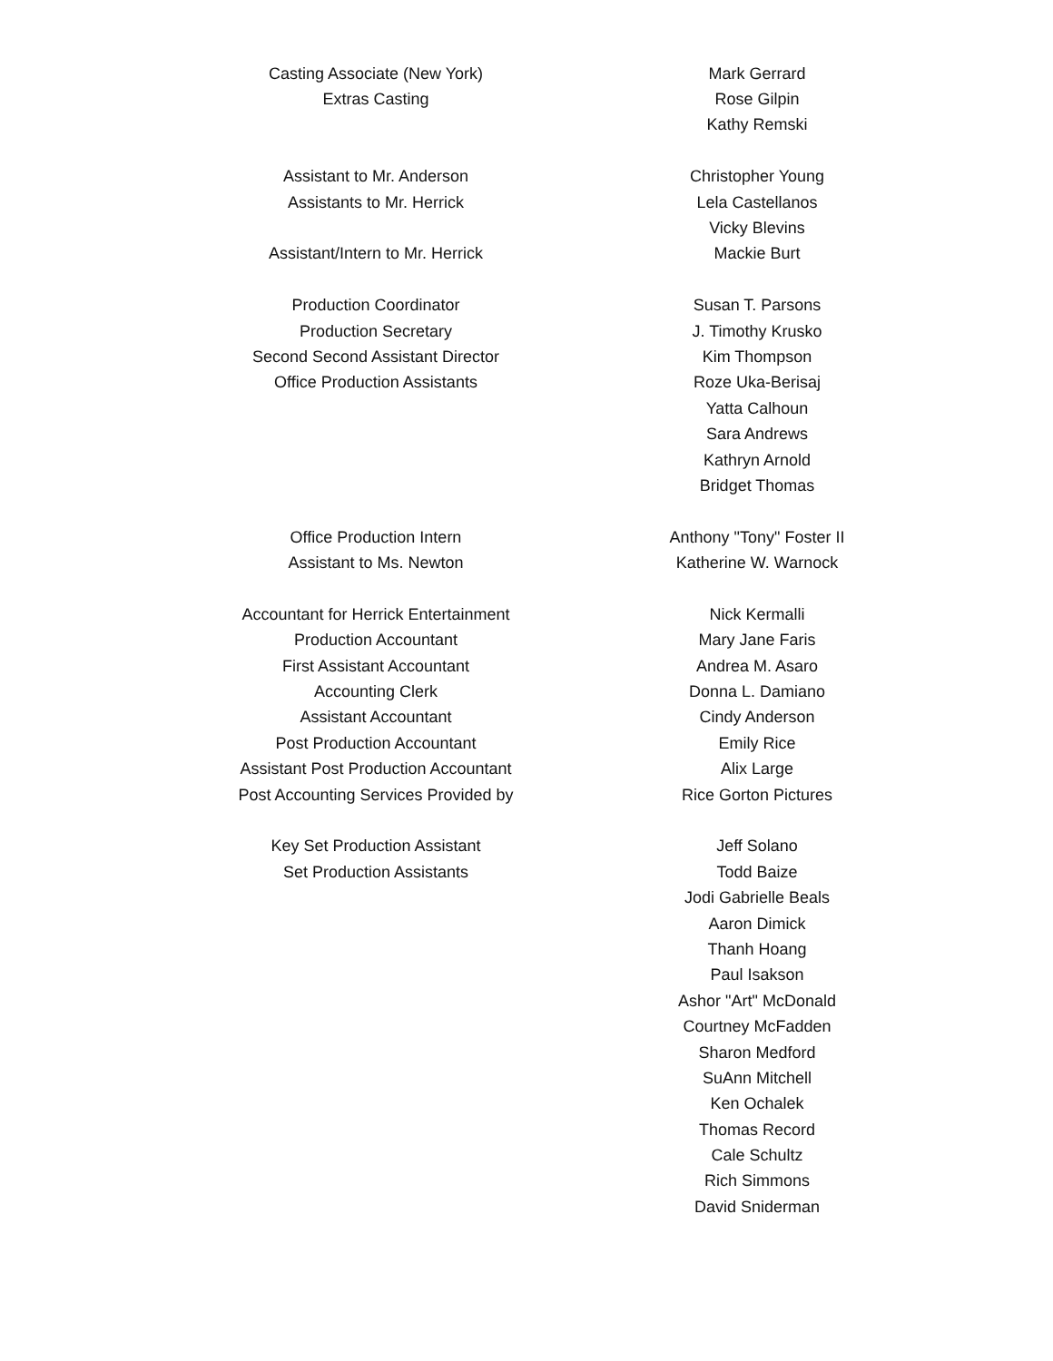| Casting Associate (New York) | Mark Gerrard |
| Extras Casting | Rose Gilpin |
| | Kathy Remski |
| Assistant to Mr. Anderson | Christopher Young |
| Assistants to Mr. Herrick | Lela Castellanos |
| | Vicky Blevins |
| Assistant/Intern to Mr. Herrick | Mackie Burt |
| Production Coordinator | Susan T. Parsons |
| Production Secretary | J. Timothy Krusko |
| Second Second Assistant Director | Kim Thompson |
| Office Production Assistants | Roze Uka-Berisaj |
| | Yatta Calhoun |
| | Sara Andrews |
| | Kathryn Arnold |
| | Bridget Thomas |
| Office Production Intern | Anthony "Tony" Foster II |
| Assistant to Ms. Newton | Katherine W. Warnock |
| Accountant for Herrick Entertainment | Nick Kermalli |
| Production Accountant | Mary Jane Faris |
| First Assistant Accountant | Andrea M. Asaro |
| Accounting Clerk | Donna L. Damiano |
| Assistant Accountant | Cindy Anderson |
| Post Production Accountant | Emily Rice |
| Assistant Post Production Accountant | Alix Large |
| Post Accounting Services Provided by | Rice Gorton Pictures |
| Key Set Production Assistant | Jeff Solano |
| Set Production Assistants | Todd Baize |
| | Jodi Gabrielle Beals |
| | Aaron Dimick |
| | Thanh Hoang |
| | Paul Isakson |
| | Ashor "Art" McDonald |
| | Courtney McFadden |
| | Sharon Medford |
| | SuAnn Mitchell |
| | Ken Ochalek |
| | Thomas Record |
| | Cale Schultz |
| | Rich Simmons |
| | David Sniderman |